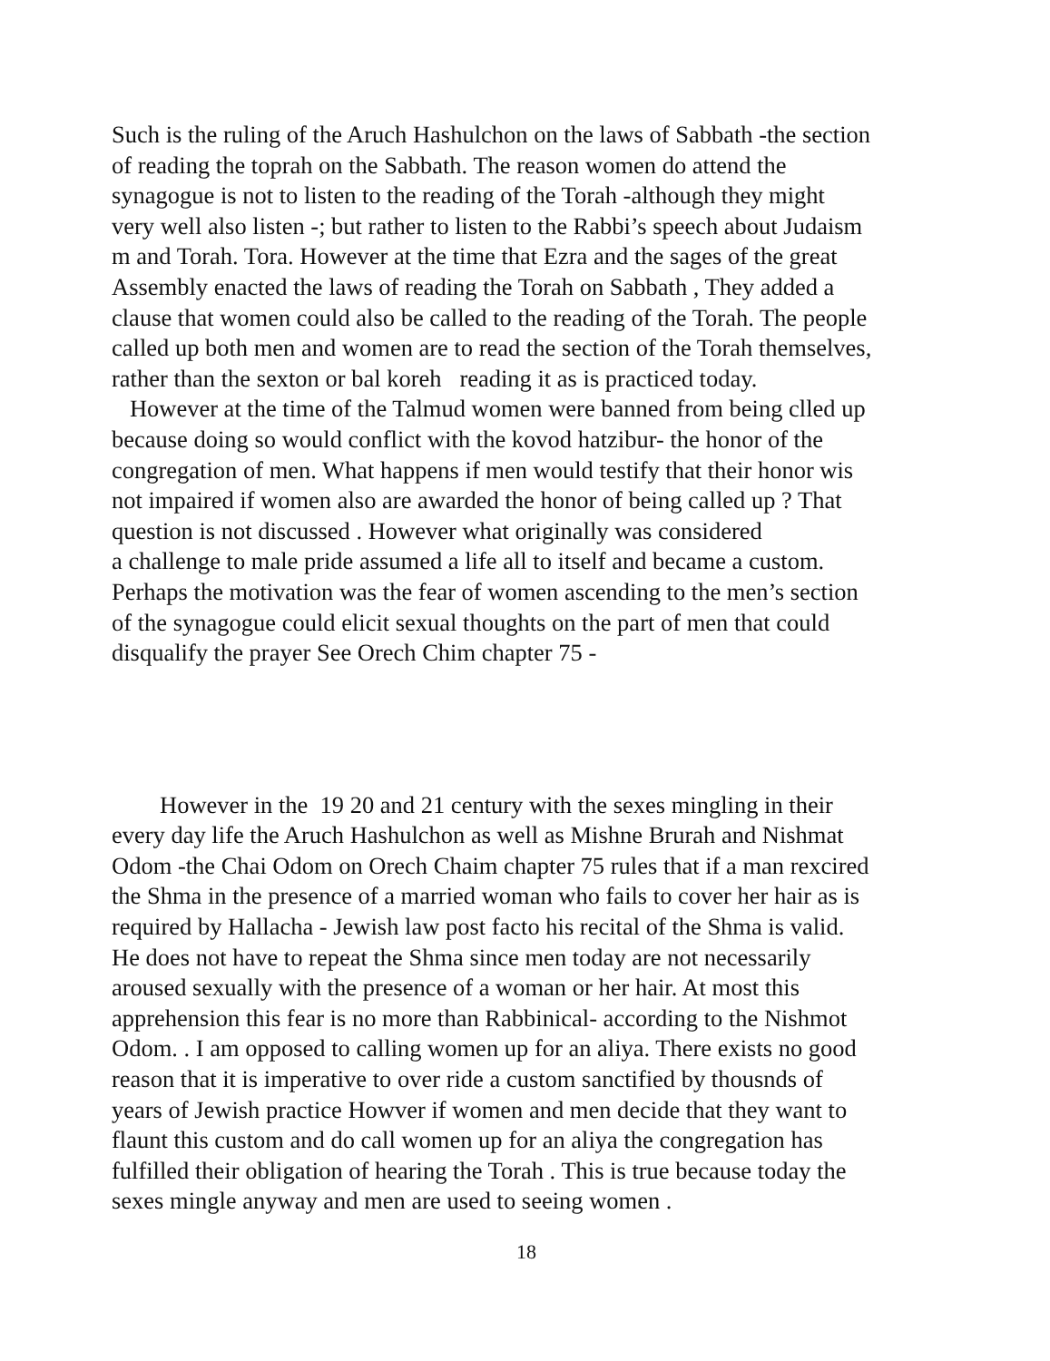Such is the ruling of the Aruch Hashulchon on the laws of Sabbath -the section
of reading the toprah on the Sabbath. The reason women do attend the
synagogue is not to listen to the reading of the Torah -although they might
very well also listen -; but rather to listen to the Rabbi’s speech about Judaism
m and Torah. Tora. However at the time that Ezra and the sages of the great
Assembly enacted the laws of reading the Torah on Sabbath , They added a
clause that women could also be called to the reading of the Torah. The people
called up both men and women are to read the section of the Torah themselves,
rather than the sexton or bal koreh reading it as is practiced today.
However at the time of the Talmud women were banned from being clled up
because doing so would conflict with the kovod hatzibur- the honor of the
congregation of men. What happens if men would testify that their honor wis
not impaired if women also are awarded the honor of being called up ? That
question is not discussed . However what originally was considered
a challenge to male pride assumed a life all to itself and became a custom.
Perhaps the motivation was the fear of women ascending to the men’s section
of the synagogue could elicit sexual thoughts on the part of men that could
disqualify the prayer See Orech Chim chapter 75 -
However in the 19 20 and 21 century with the sexes mingling in their
every day life the Aruch Hashulchon as well as Mishne Brurah and Nishmat
Odom -the Chai Odom on Orech Chaim chapter 75 rules that if a man rexcired
the Shma in the presence of a married woman who fails to cover her hair as is
required by Hallacha - Jewish law post facto his recital of the Shma is valid.
He does not have to repeat the Shma since men today are not necessarily
aroused sexually with the presence of a woman or her hair. At most this
apprehension this fear is no more than Rabbinical- according to the Nishmot
Odom. . I am opposed to calling women up for an aliya. There exists no good
reason that it is imperative to over ride a custom sanctified by thousnds of
years of Jewish practice Howver if women and men decide that they want to
flaunt this custom and do call women up for an aliya the congregation has
fulfilled their obligation of hearing the Torah . This is true because today the
sexes mingle anyway and men are used to seeing women .
18